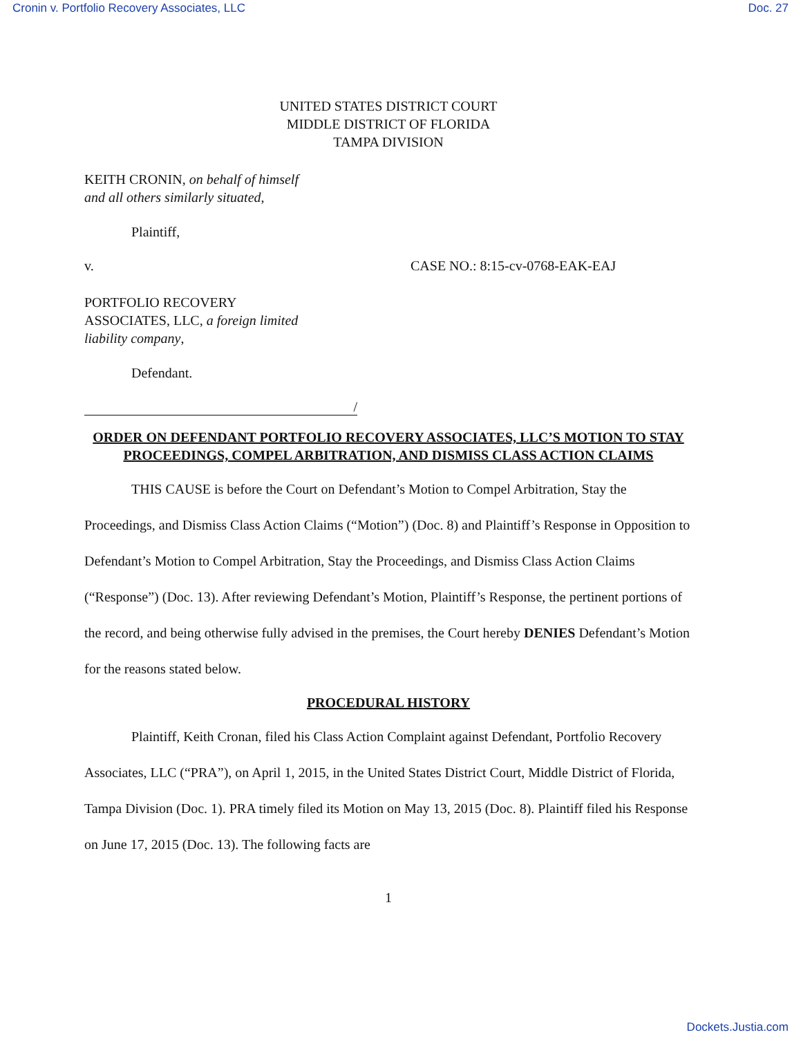Cronin v. Portfolio Recovery Associates, LLC Doc. 27
UNITED STATES DISTRICT COURT
MIDDLE DISTRICT OF FLORIDA
TAMPA DIVISION
KEITH CRONIN, on behalf of himself and all others similarly situated,
Plaintiff,
v. CASE NO.: 8:15-cv-0768-EAK-EAJ
PORTFOLIO RECOVERY ASSOCIATES, LLC, a foreign limited liability company,
Defendant.
/
ORDER ON DEFENDANT PORTFOLIO RECOVERY ASSOCIATES, LLC’S MOTION TO STAY PROCEEDINGS, COMPEL ARBITRATION, AND DISMISS CLASS ACTION CLAIMS
THIS CAUSE is before the Court on Defendant’s Motion to Compel Arbitration, Stay the Proceedings, and Dismiss Class Action Claims (“Motion”) (Doc. 8) and Plaintiff’s Response in Opposition to Defendant’s Motion to Compel Arbitration, Stay the Proceedings, and Dismiss Class Action Claims (“Response”) (Doc. 13). After reviewing Defendant’s Motion, Plaintiff’s Response, the pertinent portions of the record, and being otherwise fully advised in the premises, the Court hereby DENIES Defendant’s Motion for the reasons stated below.
PROCEDURAL HISTORY
Plaintiff, Keith Cronan, filed his Class Action Complaint against Defendant, Portfolio Recovery Associates, LLC (“PRA”), on April 1, 2015, in the United States District Court, Middle District of Florida, Tampa Division (Doc. 1). PRA timely filed its Motion on May 13, 2015 (Doc. 8). Plaintiff filed his Response on June 17, 2015 (Doc. 13). The following facts are
1
Dockets.Justia.com